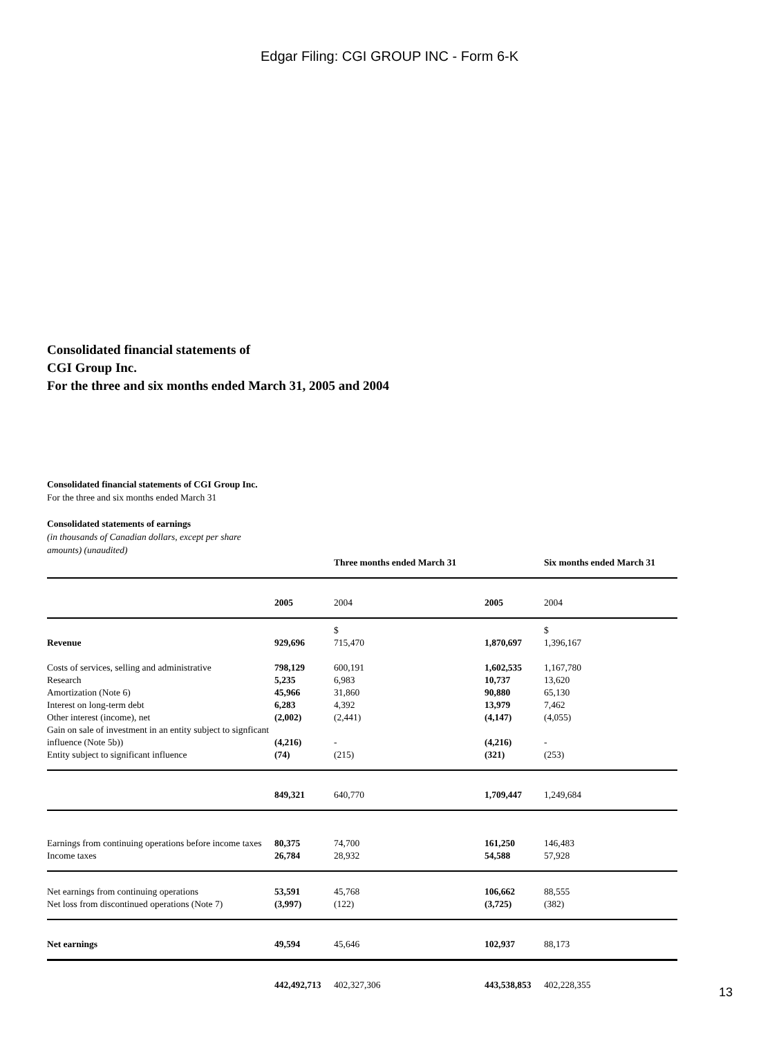Edgar Filing: CGI GROUP INC - Form 6-K
Consolidated financial statements of
CGI Group Inc.
For the three and six months ended March 31, 2005 and 2004
Consolidated financial statements of CGI Group Inc.
For the three and six months ended March 31
Consolidated statements of earnings
(in thousands of Canadian dollars, except per share amounts) (unaudited)
| | | Three months ended March 31 | | Six months ended March 31 |
| | 2005 | 2004 | 2005 | 2004 |
| | | $ | | $ |
| Revenue | 929,696 | 715,470 | 1,870,697 | 1,396,167 |
| Costs of services, selling and administrative | 798,129 | 600,191 | 1,602,535 | 1,167,780 |
| Research | 5,235 | 6,983 | 10,737 | 13,620 |
| Amortization (Note 6) | 45,966 | 31,860 | 90,880 | 65,130 |
| Interest on long-term debt | 6,283 | 4,392 | 13,979 | 7,462 |
| Other interest (income), net | (2,002) | (2,441) | (4,147) | (4,055) |
| Gain on sale of investment in an entity subject to signficant influence (Note 5b)) | (4,216) | - | (4,216) | - |
| Entity subject to significant influence | (74) | (215) | (321) | (253) |
| | 849,321 | 640,770 | 1,709,447 | 1,249,684 |
| Earnings from continuing operations before income taxes | 80,375 | 74,700 | 161,250 | 146,483 |
| Income taxes | 26,784 | 28,932 | 54,588 | 57,928 |
| Net earnings from continuing operations | 53,591 | 45,768 | 106,662 | 88,555 |
| Net loss from discontinued operations (Note 7) | (3,997) | (122) | (3,725) | (382) |
| Net earnings | 49,594 | 45,646 | 102,937 | 88,173 |
| | 442,492,713 | 402,327,306 | 443,538,853 | 402,228,355 |
13